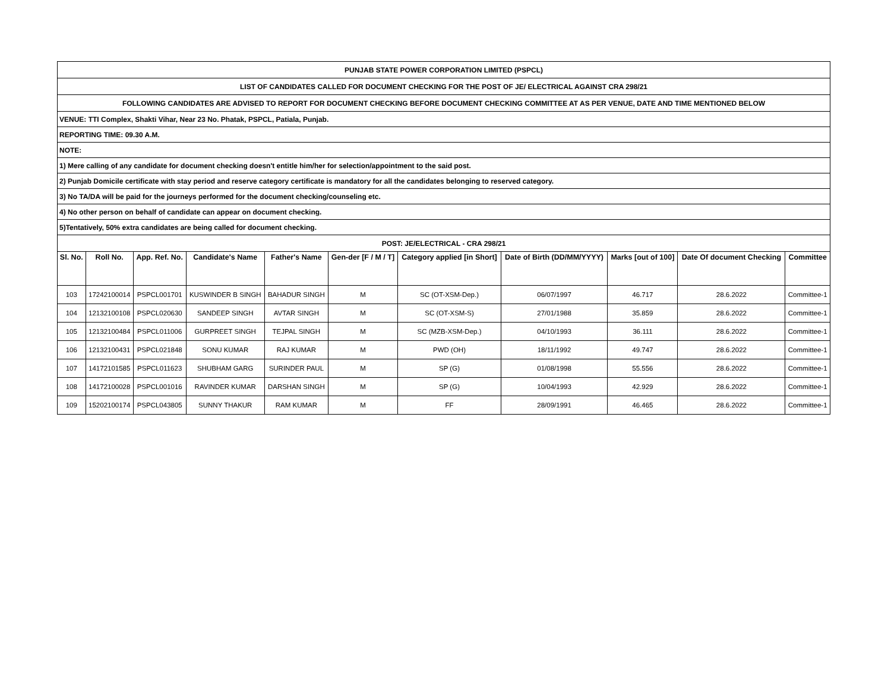| PUNJAB STATE POWER CORPORATION LIMITED (PSPCL) | | | | | | | | | | |
| LIST OF CANDIDATES CALLED FOR DOCUMENT CHECKING FOR THE POST OF JE/ ELECTRICAL AGAINST CRA 298/21 | | | | | | | | | | |
| FOLLOWING CANDIDATES ARE ADVISED TO REPORT FOR DOCUMENT CHECKING BEFORE DOCUMENT CHECKING COMMITTEE AT AS PER VENUE, DATE AND TIME MENTIONED BELOW | | | | | | | | | | |
| VENUE: TTI Complex, Shakti Vihar, Near 23 No. Phatak, PSPCL, Patiala, Punjab. | | | | | | | | | | |
| REPORTING TIME: 09.30 A.M. | | | | | | | | | | |
| NOTE: | | | | | | | | | | |
| 1) Mere calling of any candidate for document checking doesn't entitle him/her for selection/appointment to the said post. | | | | | | | | | | |
| 2) Punjab Domicile certificate with stay period and reserve category certificate is mandatory for all the candidates belonging to reserved category. | | | | | | | | | | |
| 3) No TA/DA will be paid for the journeys performed for the document checking/counseling etc. | | | | | | | | | | |
| 4) No other person on behalf of candidate can appear on document checking. | | | | | | | | | | |
| 5)Tentatively, 50% extra candidates are being called for document checking. | | | | | | | | | | |
| POST: JE/ELECTRICAL - CRA 298/21 | | | | | | | | | | |
| Sl. No. | Roll No. | App. Ref. No. | Candidate's Name | Father's Name | Gen-der [F / M / T] | Category applied [in Short] | Date of Birth (DD/MM/YYYY) | Marks [out of 100] | Date Of document Checking | Committee |
| 103 | 17242100014 | PSPCL001701 | KUSWINDER B SINGH | BAHADUR SINGH | M | SC (OT-XSM-Dep.) | 06/07/1997 | 46.717 | 28.6.2022 | Committee-1 |
| 104 | 12132100108 | PSPCL020630 | SANDEEP SINGH | AVTAR SINGH | M | SC (OT-XSM-S) | 27/01/1988 | 35.859 | 28.6.2022 | Committee-1 |
| 105 | 12132100484 | PSPCL011006 | GURPREET SINGH | TEJPAL SINGH | M | SC (MZB-XSM-Dep.) | 04/10/1993 | 36.111 | 28.6.2022 | Committee-1 |
| 106 | 12132100431 | PSPCL021848 | SONU KUMAR | RAJ KUMAR | M | PWD (OH) | 18/11/1992 | 49.747 | 28.6.2022 | Committee-1 |
| 107 | 14172101585 | PSPCL011623 | SHUBHAM GARG | SURINDER PAUL | M | SP (G) | 01/08/1998 | 55.556 | 28.6.2022 | Committee-1 |
| 108 | 14172100028 | PSPCL001016 | RAVINDER KUMAR | DARSHAN SINGH | M | SP (G) | 10/04/1993 | 42.929 | 28.6.2022 | Committee-1 |
| 109 | 15202100174 | PSPCL043805 | SUNNY THAKUR | RAM KUMAR | M | FF | 28/09/1991 | 46.465 | 28.6.2022 | Committee-1 |